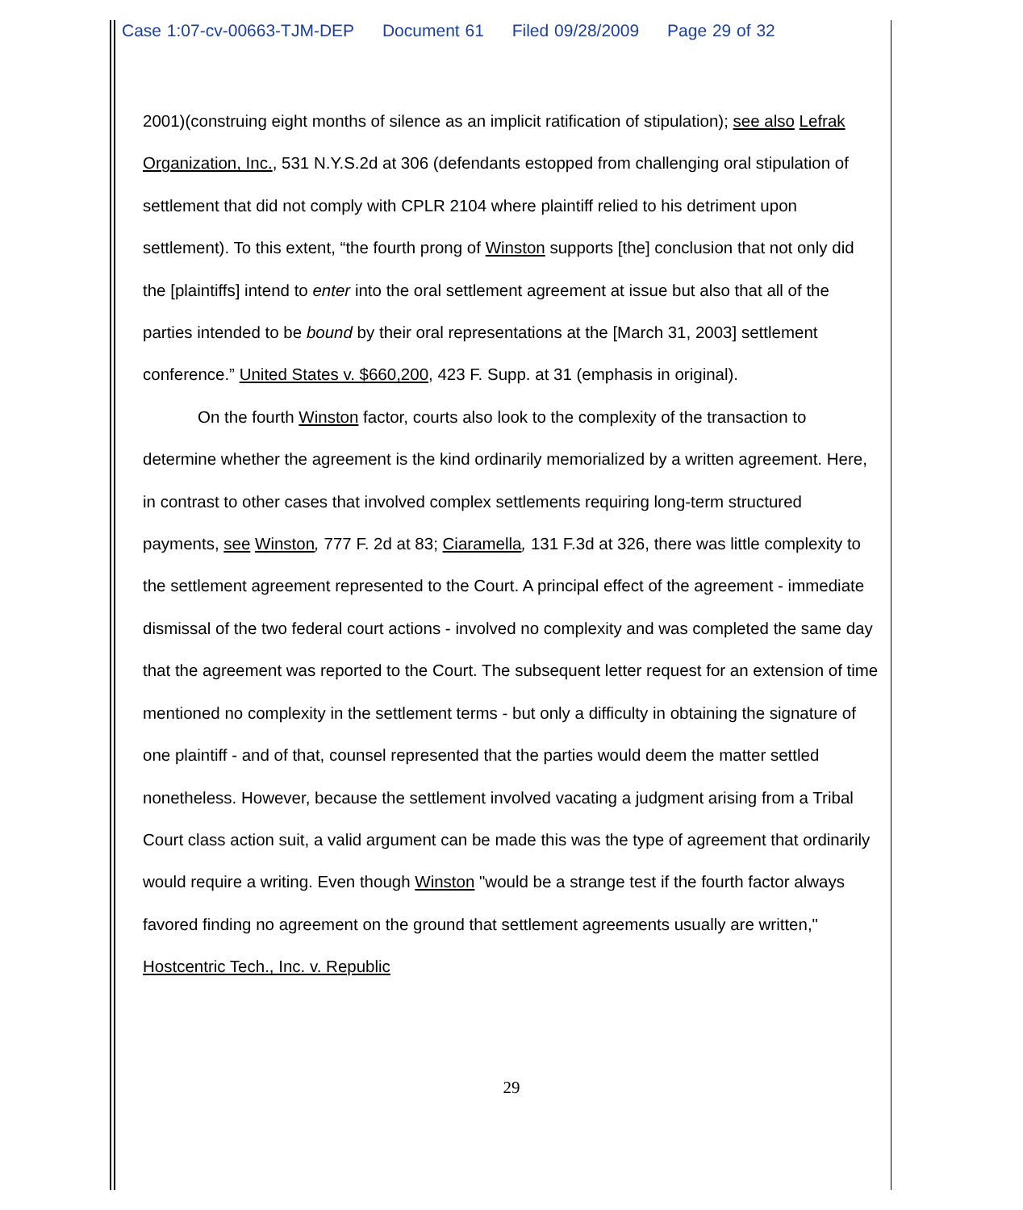Case 1:07-cv-00663-TJM-DEP Document 61 Filed 09/28/2009 Page 29 of 32
2001)(construing eight months of silence as an implicit ratification of stipulation); see also Lefrak Organization, Inc., 531 N.Y.S.2d at 306 (defendants estopped from challenging oral stipulation of settlement that did not comply with CPLR 2104 where plaintiff relied to his detriment upon settlement). To this extent, “the fourth prong of Winston supports [the] conclusion that not only did the [plaintiffs] intend to enter into the oral settlement agreement at issue but also that all of the parties intended to be bound by their oral representations at the [March 31, 2003] settlement conference.” United States v. $660,200, 423 F. Supp. at 31 (emphasis in original).
On the fourth Winston factor, courts also look to the complexity of the transaction to determine whether the agreement is the kind ordinarily memorialized by a written agreement. Here, in contrast to other cases that involved complex settlements requiring long-term structured payments, see Winston, 777 F. 2d at 83; Ciaramella, 131 F.3d at 326, there was little complexity to the settlement agreement represented to the Court. A principal effect of the agreement - immediate dismissal of the two federal court actions - involved no complexity and was completed the same day that the agreement was reported to the Court. The subsequent letter request for an extension of time mentioned no complexity in the settlement terms - but only a difficulty in obtaining the signature of one plaintiff - and of that, counsel represented that the parties would deem the matter settled nonetheless. However, because the settlement involved vacating a judgment arising from a Tribal Court class action suit, a valid argument can be made this was the type of agreement that ordinarily would require a writing. Even though Winston "would be a strange test if the fourth factor always favored finding no agreement on the ground that settlement agreements usually are written," Hostcentric Tech., Inc. v. Republic
29